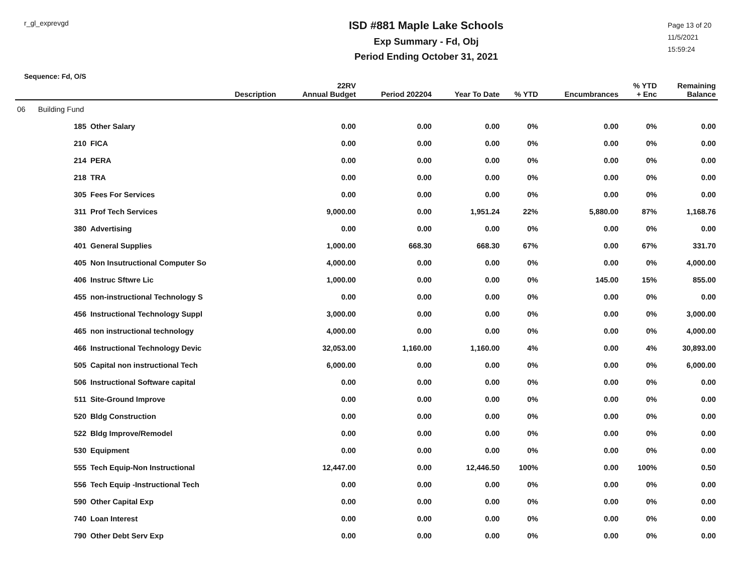r_gl_exprevgd
ISD #881 Maple Lake Schools
Exp Summary - Fd, Obj
Period Ending October 31, 2021
Page 13 of 20
11/5/2021
15:59:24
Sequence: Fd, O/S
| | | Description | 22RV Annual Budget | Period 202204 | Year To Date | % YTD | Encumbrances | % YTD + Enc | Remaining Balance |
| --- | --- | --- | --- | --- | --- | --- | --- | --- | --- |
| 06 Building Fund | | | | | | | | | |
| | 185 | Other Salary | 0.00 | 0.00 | 0.00 | 0% | 0.00 | 0% | 0.00 |
| | 210 | FICA | 0.00 | 0.00 | 0.00 | 0% | 0.00 | 0% | 0.00 |
| | 214 | PERA | 0.00 | 0.00 | 0.00 | 0% | 0.00 | 0% | 0.00 |
| | 218 | TRA | 0.00 | 0.00 | 0.00 | 0% | 0.00 | 0% | 0.00 |
| | 305 | Fees For Services | 0.00 | 0.00 | 0.00 | 0% | 0.00 | 0% | 0.00 |
| | 311 | Prof Tech Services | 9,000.00 | 0.00 | 1,951.24 | 22% | 5,880.00 | 87% | 1,168.76 |
| | 380 | Advertising | 0.00 | 0.00 | 0.00 | 0% | 0.00 | 0% | 0.00 |
| | 401 | General Supplies | 1,000.00 | 668.30 | 668.30 | 67% | 0.00 | 67% | 331.70 |
| | 405 | Non Insutructional Computer So | 4,000.00 | 0.00 | 0.00 | 0% | 0.00 | 0% | 4,000.00 |
| | 406 | Instruc Sftwre Lic | 1,000.00 | 0.00 | 0.00 | 0% | 145.00 | 15% | 855.00 |
| | 455 | non-instructional Technology S | 0.00 | 0.00 | 0.00 | 0% | 0.00 | 0% | 0.00 |
| | 456 | Instructional Technology Suppl | 3,000.00 | 0.00 | 0.00 | 0% | 0.00 | 0% | 3,000.00 |
| | 465 | non instructional technology | 4,000.00 | 0.00 | 0.00 | 0% | 0.00 | 0% | 4,000.00 |
| | 466 | Instructional Technology Devic | 32,053.00 | 1,160.00 | 1,160.00 | 4% | 0.00 | 4% | 30,893.00 |
| | 505 | Capital non instructional Tech | 6,000.00 | 0.00 | 0.00 | 0% | 0.00 | 0% | 6,000.00 |
| | 506 | Instructional Software capital | 0.00 | 0.00 | 0.00 | 0% | 0.00 | 0% | 0.00 |
| | 511 | Site-Ground Improve | 0.00 | 0.00 | 0.00 | 0% | 0.00 | 0% | 0.00 |
| | 520 | Bldg Construction | 0.00 | 0.00 | 0.00 | 0% | 0.00 | 0% | 0.00 |
| | 522 | Bldg Improve/Remodel | 0.00 | 0.00 | 0.00 | 0% | 0.00 | 0% | 0.00 |
| | 530 | Equipment | 0.00 | 0.00 | 0.00 | 0% | 0.00 | 0% | 0.00 |
| | 555 | Tech Equip-Non Instructional | 12,447.00 | 0.00 | 12,446.50 | 100% | 0.00 | 100% | 0.50 |
| | 556 | Tech Equip -Instructional Tech | 0.00 | 0.00 | 0.00 | 0% | 0.00 | 0% | 0.00 |
| | 590 | Other Capital Exp | 0.00 | 0.00 | 0.00 | 0% | 0.00 | 0% | 0.00 |
| | 740 | Loan Interest | 0.00 | 0.00 | 0.00 | 0% | 0.00 | 0% | 0.00 |
| | 790 | Other Debt Serv Exp | 0.00 | 0.00 | 0.00 | 0% | 0.00 | 0% | 0.00 |